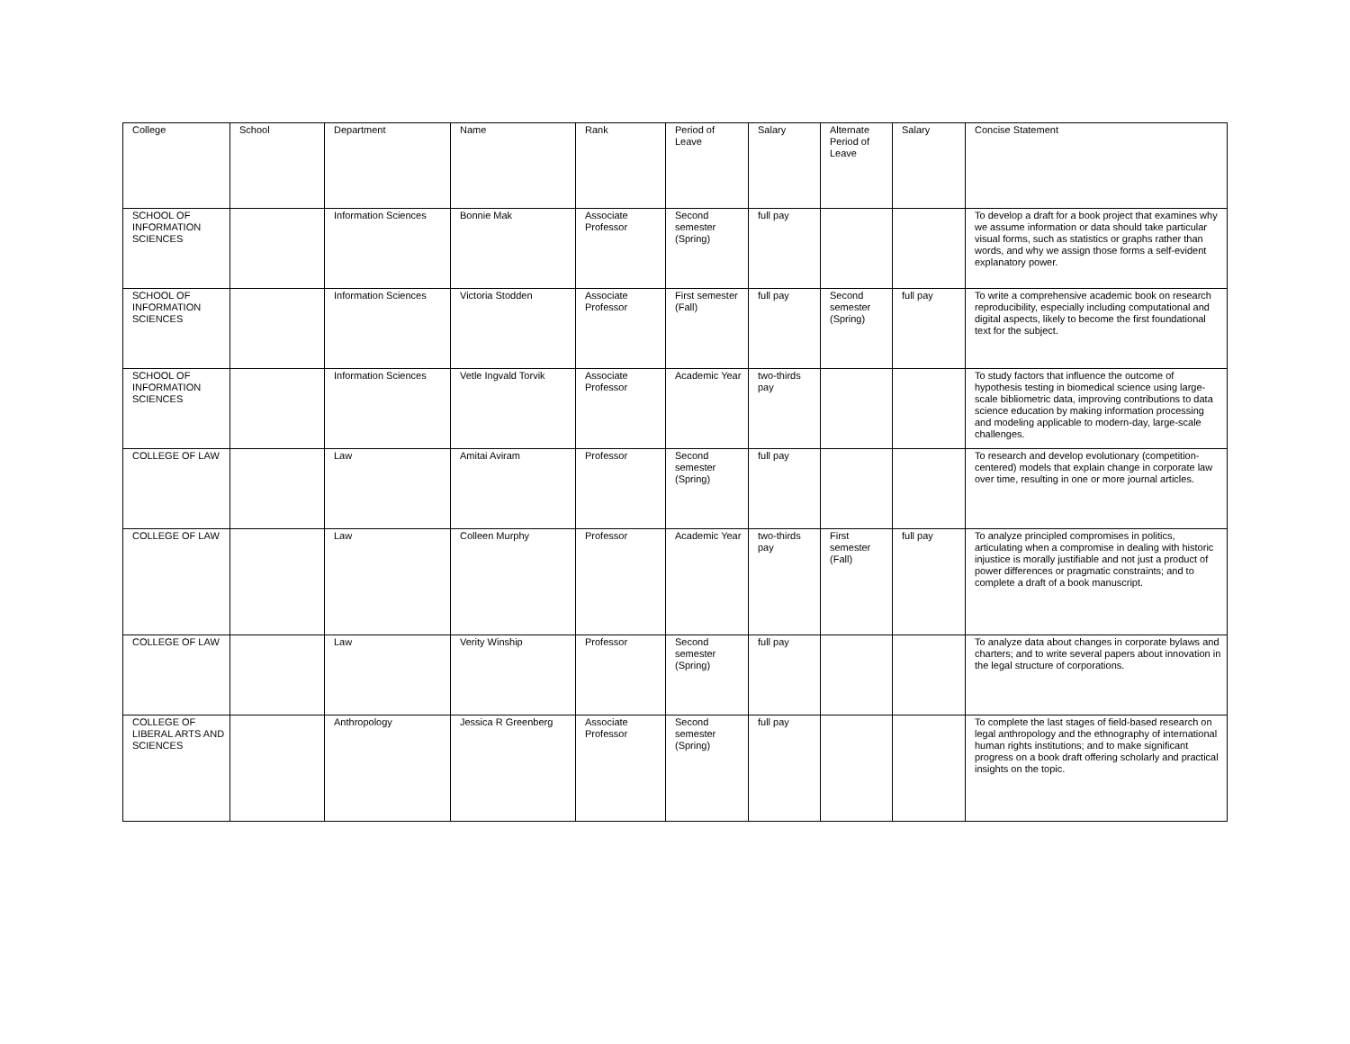| College | School | Department | Name | Rank | Period of Leave | Salary | Alternate Period of Leave | Salary | Concise Statement |
| --- | --- | --- | --- | --- | --- | --- | --- | --- | --- |
| SCHOOL OF INFORMATION SCIENCES | | Information Sciences | Bonnie Mak | Associate Professor | Second semester (Spring) | full pay | | | To develop a draft for a book project that examines why we assume information or data should take particular visual forms, such as statistics or graphs rather than words, and why we assign those forms a self-evident explanatory power. |
| SCHOOL OF INFORMATION SCIENCES | | Information Sciences | Victoria Stodden | Associate Professor | First semester (Fall) | full pay | Second semester (Spring) | full pay | To write a comprehensive academic book on research reproducibility, especially including computational and digital aspects, likely to become the first foundational text for the subject. |
| SCHOOL OF INFORMATION SCIENCES | | Information Sciences | Vetle Ingvald Torvik | Associate Professor | Academic Year | two-thirds pay | | | To study factors that influence the outcome of hypothesis testing in biomedical science using large-scale bibliometric data, improving contributions to data science education by making information processing and modeling applicable to modern-day, large-scale challenges. |
| COLLEGE OF LAW | | Law | Amitai Aviram | Professor | Second semester (Spring) | full pay | | | To research and develop evolutionary (competition-centered) models that explain change in corporate law over time, resulting in one or more journal articles. |
| COLLEGE OF LAW | | Law | Colleen Murphy | Professor | Academic Year | two-thirds pay | First semester (Fall) | full pay | To analyze principled compromises in politics, articulating when a compromise in dealing with historic injustice is morally justifiable and not just a product of power differences or pragmatic constraints; and to complete a draft of a book manuscript. |
| COLLEGE OF LAW | | Law | Verity Winship | Professor | Second semester (Spring) | full pay | | | To analyze data about changes in corporate bylaws and charters; and to write several papers about innovation in the legal structure of corporations. |
| COLLEGE OF LIBERAL ARTS AND SCIENCES | | Anthropology | Jessica R Greenberg | Associate Professor | Second semester (Spring) | full pay | | | To complete the last stages of field-based research on legal anthropology and the ethnography of international human rights institutions; and to make significant progress on a book draft offering scholarly and practical insights on the topic. |